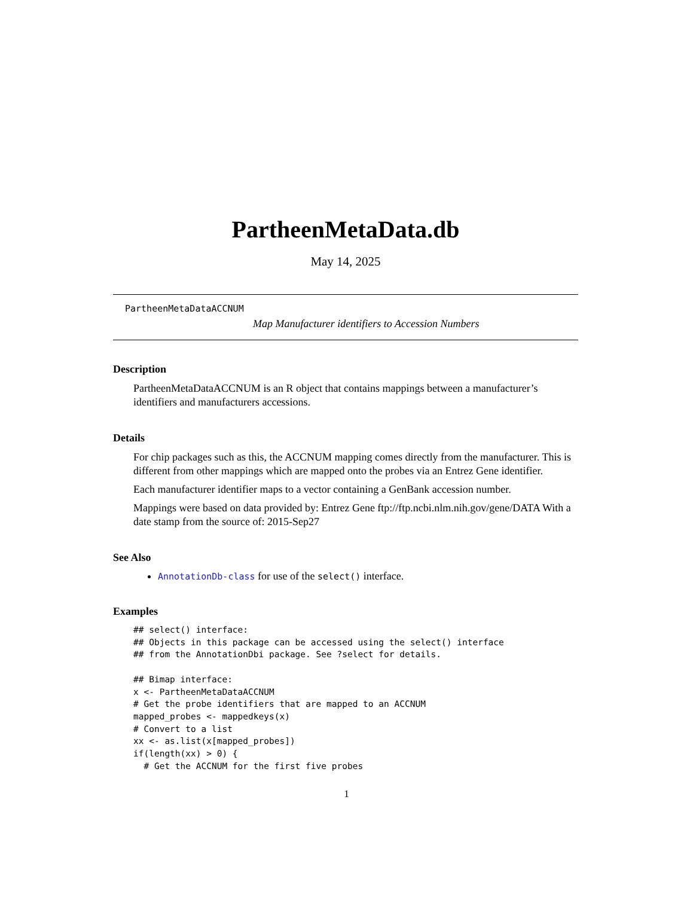PartheenMetaData.db
May 14, 2025
PartheenMetaDataACCNUM
Map Manufacturer identifiers to Accession Numbers
Description
PartheenMetaDataACCNUM is an R object that contains mappings between a manufacturer’s identifiers and manufacturers accessions.
Details
For chip packages such as this, the ACCNUM mapping comes directly from the manufacturer. This is different from other mappings which are mapped onto the probes via an Entrez Gene identifier.
Each manufacturer identifier maps to a vector containing a GenBank accession number.
Mappings were based on data provided by: Entrez Gene ftp://ftp.ncbi.nlm.nih.gov/gene/DATA With a date stamp from the source of: 2015-Sep27
See Also
AnnotationDb-class for use of the select() interface.
Examples
## select() interface:
## Objects in this package can be accessed using the select() interface
## from the AnnotationDbi package. See ?select for details.

## Bimap interface:
x <- PartheenMetaDataACCNUM
# Get the probe identifiers that are mapped to an ACCNUM
mapped_probes <- mappedkeys(x)
# Convert to a list
xx <- as.list(x[mapped_probes])
if(length(xx) > 0) {
  # Get the ACCNUM for the first five probes
1